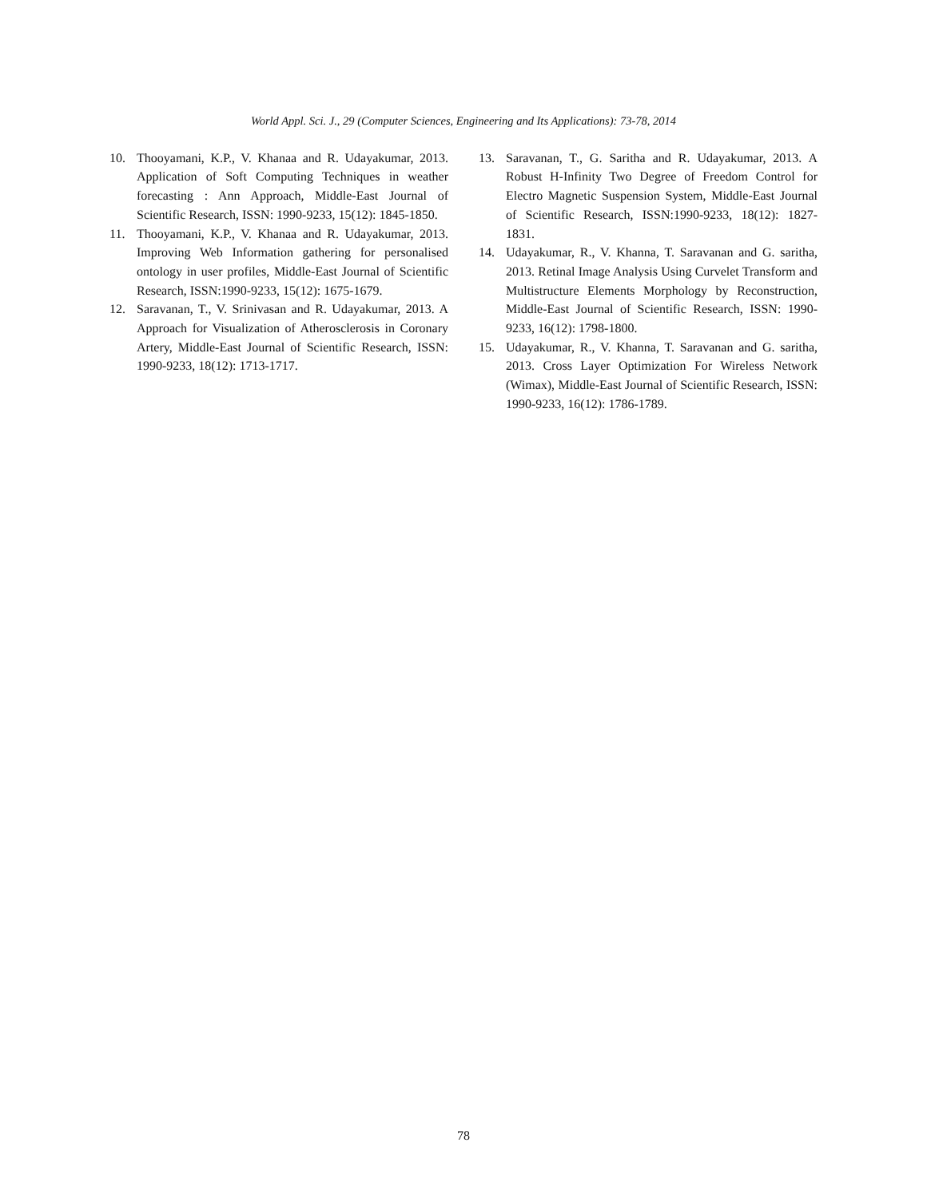World Appl. Sci. J., 29 (Computer Sciences, Engineering and Its Applications): 73-78, 2014
10. Thooyamani, K.P., V. Khanaa and R. Udayakumar, 2013. Application of Soft Computing Techniques in weather forecasting : Ann Approach, Middle-East Journal of Scientific Research, ISSN: 1990-9233, 15(12): 1845-1850.
11. Thooyamani, K.P., V. Khanaa and R. Udayakumar, 2013. Improving Web Information gathering for personalised ontology in user profiles, Middle-East Journal of Scientific Research, ISSN:1990-9233, 15(12): 1675-1679.
12. Saravanan, T., V. Srinivasan and R. Udayakumar, 2013. A Approach for Visualization of Atherosclerosis in Coronary Artery, Middle-East Journal of Scientific Research, ISSN: 1990-9233, 18(12): 1713-1717.
13. Saravanan, T., G. Saritha and R. Udayakumar, 2013. A Robust H-Infinity Two Degree of Freedom Control for Electro Magnetic Suspension System, Middle-East Journal of Scientific Research, ISSN:1990-9233, 18(12): 1827-1831.
14. Udayakumar, R., V. Khanna, T. Saravanan and G. saritha, 2013. Retinal Image Analysis Using Curvelet Transform and Multistructure Elements Morphology by Reconstruction, Middle-East Journal of Scientific Research, ISSN: 1990-9233, 16(12): 1798-1800.
15. Udayakumar, R., V. Khanna, T. Saravanan and G. saritha, 2013. Cross Layer Optimization For Wireless Network (Wimax), Middle-East Journal of Scientific Research, ISSN: 1990-9233, 16(12): 1786-1789.
78